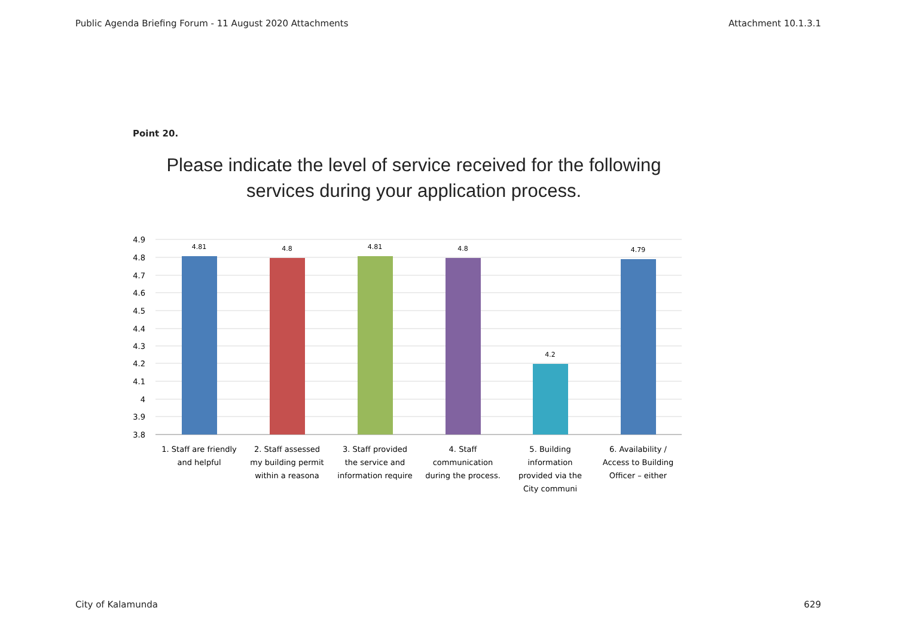Public Agenda Briefing Forum - 11 August 2020 Attachments Attachment 10.1.3.1
Point 20.
Please indicate the level of service received for the following services during your application process.
4.9
4.8
4.7
4.6
4.5
4.4
4.3
4.2
4.1
4
3.9
3.8
4.81
4.8
4.81
4.8
4.2
4.79
1. Staff are friendly
and helpful
2. Staff assessed
my building permit
within a reasona
3. Staff provided
the service and
information require
4. Staff
communication
during the process.
5. Building
information
provided via the
City communi
6. Availability /
Access to Building
Officer – either
City of Kalamunda 629